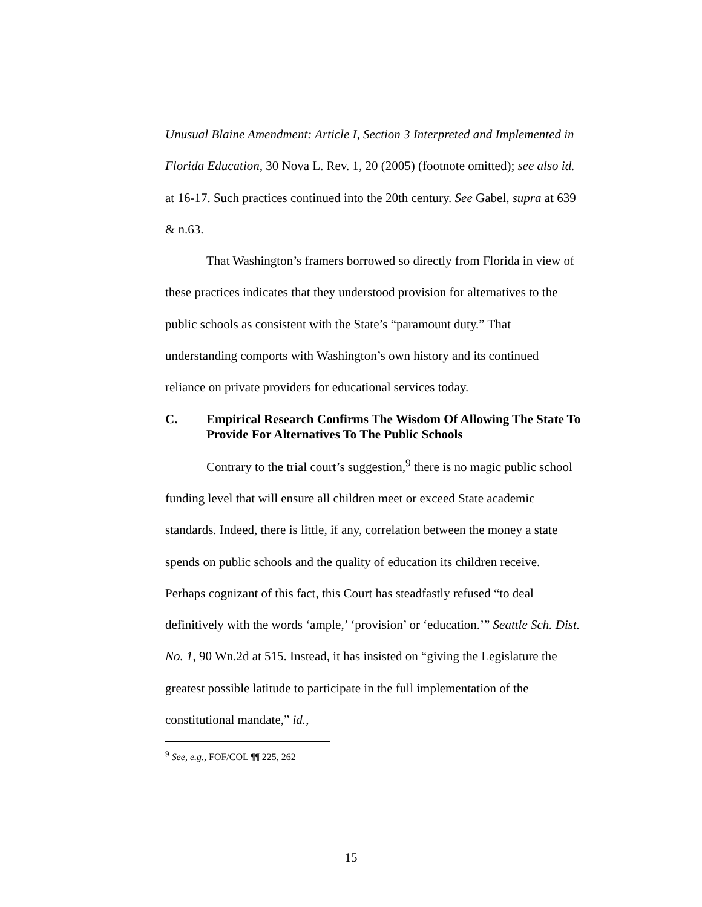Unusual Blaine Amendment: Article I, Section 3 Interpreted and Implemented in Florida Education, 30 Nova L. Rev. 1, 20 (2005) (footnote omitted); see also id. at 16-17. Such practices continued into the 20th century. See Gabel, supra at 639 & n.63.
That Washington’s framers borrowed so directly from Florida in view of these practices indicates that they understood provision for alternatives to the public schools as consistent with the State’s “paramount duty.” That understanding comports with Washington’s own history and its continued reliance on private providers for educational services today.
C. Empirical Research Confirms The Wisdom Of Allowing The State To Provide For Alternatives To The Public Schools
Contrary to the trial court’s suggestion,<sup>9</sup> there is no magic public school funding level that will ensure all children meet or exceed State academic standards. Indeed, there is little, if any, correlation between the money a state spends on public schools and the quality of education its children receive. Perhaps cognizant of this fact, this Court has steadfastly refused “to deal definitively with the words ‘ample,’ ‘provision’ or ‘education.’” Seattle Sch. Dist. No. 1, 90 Wn.2d at 515. Instead, it has insisted on “giving the Legislature the greatest possible latitude to participate in the full implementation of the constitutional mandate,” id.,
<sup>9</sup> See, e.g., FOF/COL ¶¶ 225, 262
15